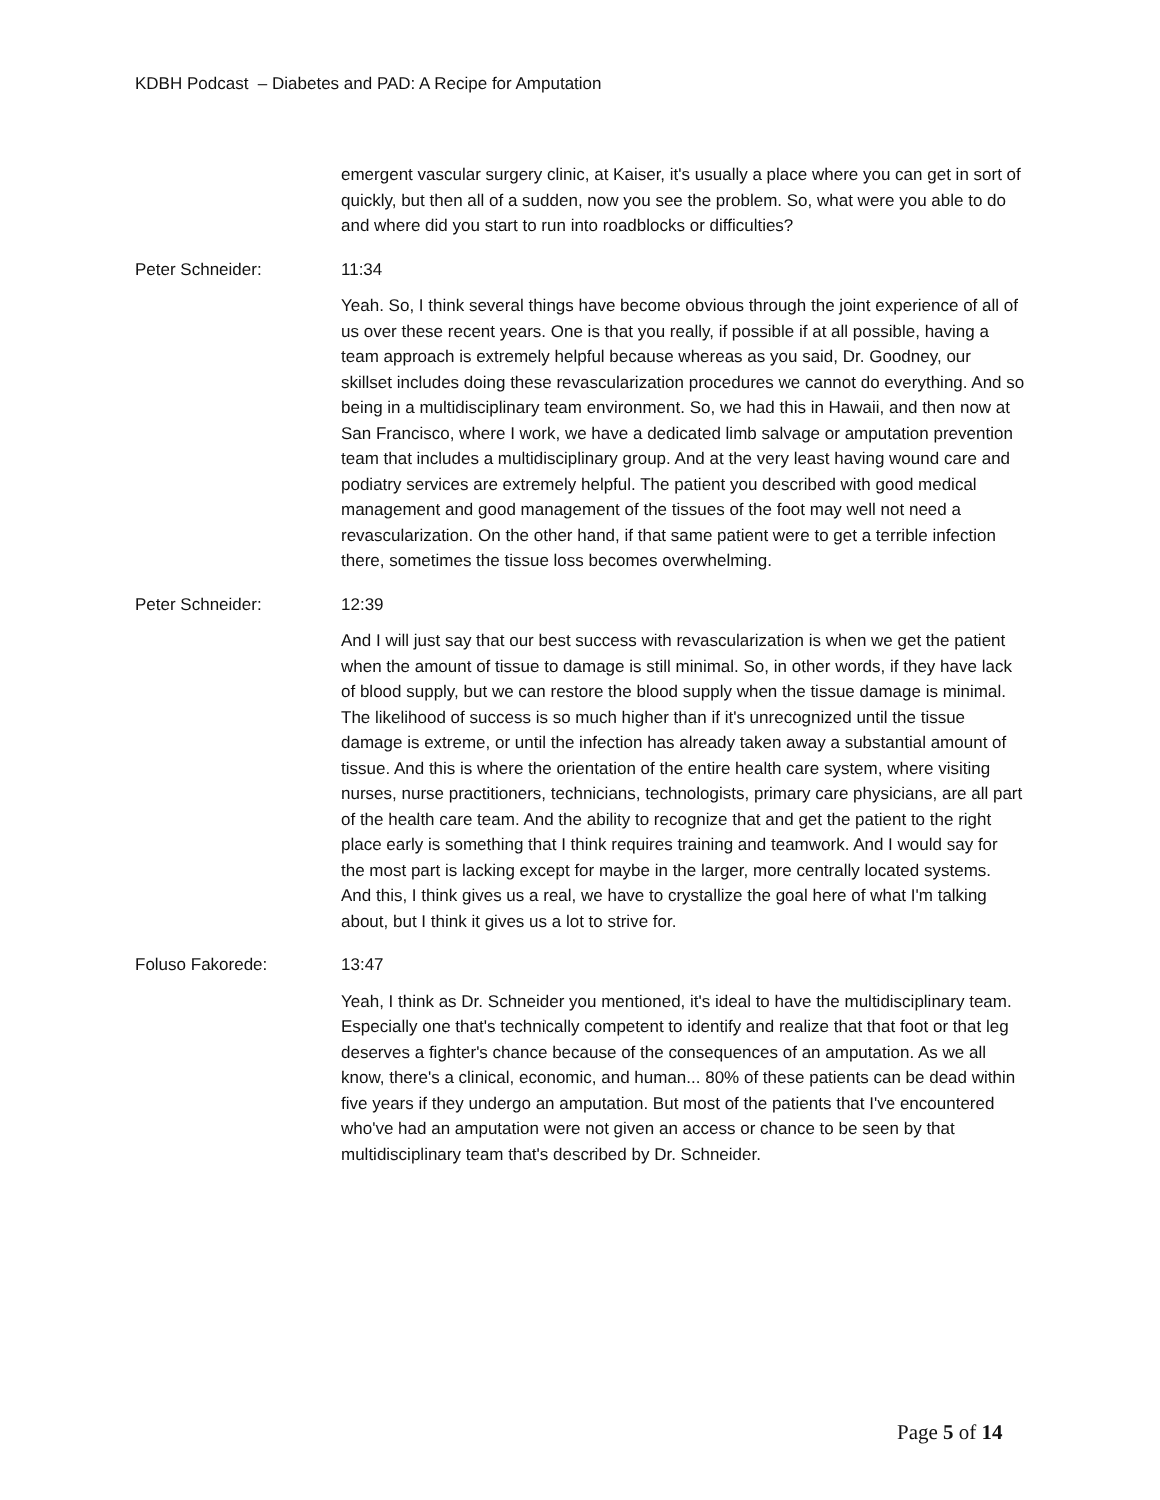KDBH Podcast – Diabetes and PAD: A Recipe for Amputation
emergent vascular surgery clinic, at Kaiser, it's usually a place where you can get in sort of quickly, but then all of a sudden, now you see the problem. So, what were you able to do and where did you start to run into roadblocks or difficulties?
Peter Schneider: 11:34
Yeah. So, I think several things have become obvious through the joint experience of all of us over these recent years. One is that you really, if possible if at all possible, having a team approach is extremely helpful because whereas as you said, Dr. Goodney, our skillset includes doing these revascularization procedures we cannot do everything. And so being in a multidisciplinary team environment. So, we had this in Hawaii, and then now at San Francisco, where I work, we have a dedicated limb salvage or amputation prevention team that includes a multidisciplinary group. And at the very least having wound care and podiatry services are extremely helpful. The patient you described with good medical management and good management of the tissues of the foot may well not need a revascularization. On the other hand, if that same patient were to get a terrible infection there, sometimes the tissue loss becomes overwhelming.
Peter Schneider: 12:39
And I will just say that our best success with revascularization is when we get the patient when the amount of tissue to damage is still minimal. So, in other words, if they have lack of blood supply, but we can restore the blood supply when the tissue damage is minimal. The likelihood of success is so much higher than if it's unrecognized until the tissue damage is extreme, or until the infection has already taken away a substantial amount of tissue. And this is where the orientation of the entire health care system, where visiting nurses, nurse practitioners, technicians, technologists, primary care physicians, are all part of the health care team. And the ability to recognize that and get the patient to the right place early is something that I think requires training and teamwork. And I would say for the most part is lacking except for maybe in the larger, more centrally located systems. And this, I think gives us a real, we have to crystallize the goal here of what I'm talking about, but I think it gives us a lot to strive for.
Foluso Fakorede: 13:47
Yeah, I think as Dr. Schneider you mentioned, it's ideal to have the multidisciplinary team. Especially one that's technically competent to identify and realize that that foot or that leg deserves a fighter's chance because of the consequences of an amputation. As we all know, there's a clinical, economic, and human... 80% of these patients can be dead within five years if they undergo an amputation. But most of the patients that I've encountered who've had an amputation were not given an access or chance to be seen by that multidisciplinary team that's described by Dr. Schneider.
Page 5 of 14